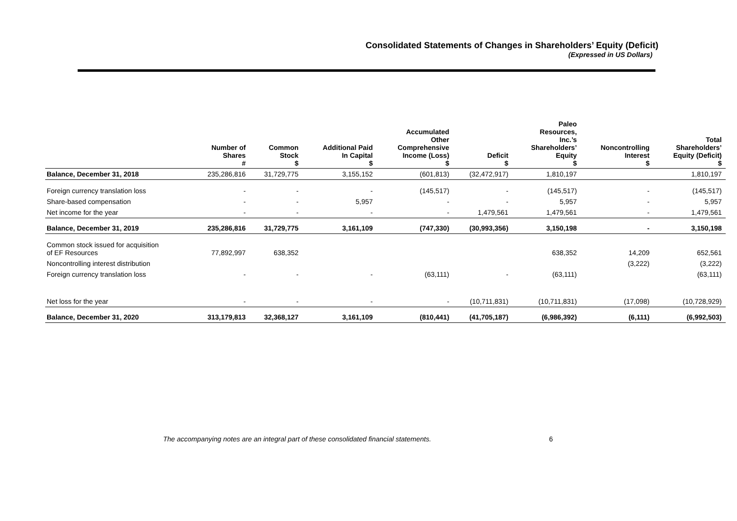Consolidated Statements of Changes in Shareholders’ Equity (Deficit)
(Expressed in US Dollars)
| | Number of Shares # | Common Stock $ | Additional Paid In Capital $ | Accumulated Other Comprehensive Income (Loss) $ | Deficit $ | Paleo Resources, Inc.’s Shareholders’ Equity $ | Noncontrolling Interest $ | Total Shareholders’ Equity (Deficit) $ |
| --- | --- | --- | --- | --- | --- | --- | --- | --- |
| Balance, December 31, 2018 | 235,286,816 | 31,729,775 | 3,155,152 | (601,813) | (32,472,917) | 1,810,197 | | 1,810,197 |
| Foreign currency translation loss | - | - | - | (145,517) | - | (145,517) | - | (145,517) |
| Share-based compensation | - | - | 5,957 | - | - | 5,957 | - | 5,957 |
| Net income for the year | - | - | - | - | 1,479,561 | 1,479,561 | - | 1,479,561 |
| Balance, December 31, 2019 | 235,286,816 | 31,729,775 | 3,161,109 | (747,330) | (30,993,356) | 3,150,198 | - | 3,150,198 |
| Common stock issued for acquisition of EF Resources | 77,892,997 | 638,352 | | | | 638,352 | 14,209 | 652,561 |
| Noncontrolling interest distribution | | | | | | | (3,222) | (3,222) |
| Foreign currency translation loss | - | - | - | (63,111) | - | (63,111) | | (63,111) |
| Net loss for the year | - | - | - | - | (10,711,831) | (10,711,831) | (17,098) | (10,728,929) |
| Balance, December 31, 2020 | 313,179,813 | 32,368,127 | 3,161,109 | (810,441) | (41,705,187) | (6,986,392) | (6,111) | (6,992,503) |
The accompanying notes are an integral part of these consolidated financial statements. 6